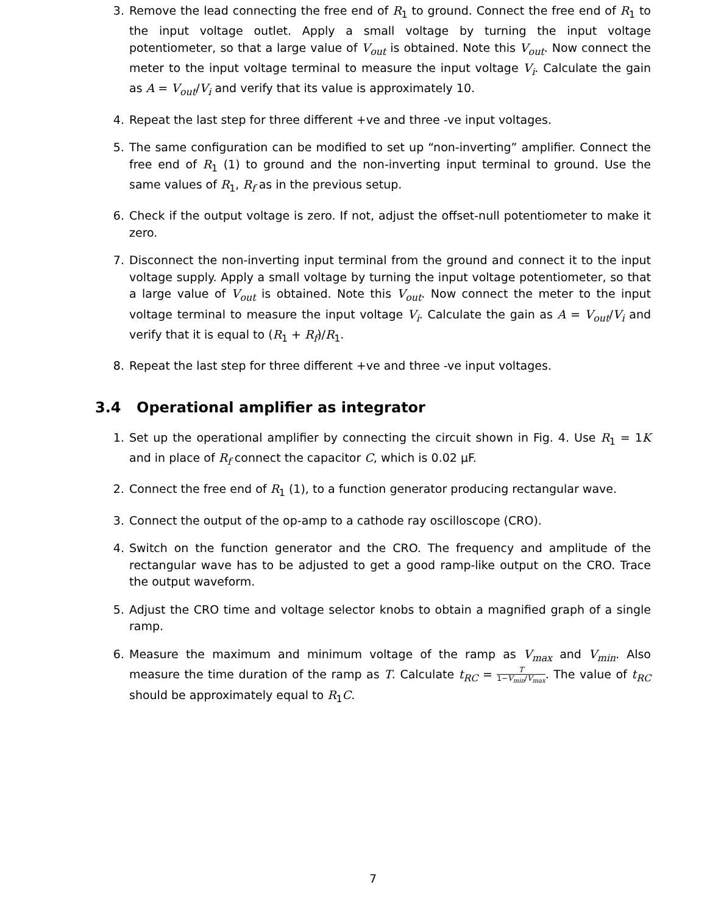3. Remove the lead connecting the free end of R<sub>1</sub> to ground. Connect the free end of R<sub>1</sub> to the input voltage outlet. Apply a small voltage by turning the input voltage potentiometer, so that a large value of V<sub>out</sub> is obtained. Note this V<sub>out</sub>. Now connect the meter to the input voltage terminal to measure the input voltage V<sub>i</sub>. Calculate the gain as A = V<sub>out</sub>/V<sub>i</sub> and verify that its value is approximately 10.
4. Repeat the last step for three different +ve and three -ve input voltages.
5. The same configuration can be modified to set up “non-inverting” amplifier. Connect the free end of R<sub>1</sub> (1) to ground and the non-inverting input terminal to ground. Use the same values of R<sub>1</sub>, R<sub>f</sub> as in the previous setup.
6. Check if the output voltage is zero. If not, adjust the offset-null potentiometer to make it zero.
7. Disconnect the non-inverting input terminal from the ground and connect it to the input voltage supply. Apply a small voltage by turning the input voltage potentiometer, so that a large value of V<sub>out</sub> is obtained. Note this V<sub>out</sub>. Now connect the meter to the input voltage terminal to measure the input voltage V<sub>i</sub>. Calculate the gain as A = V<sub>out</sub>/V<sub>i</sub> and verify that it is equal to (R<sub>1</sub> + R<sub>f</sub>)/R<sub>1</sub>.
8. Repeat the last step for three different +ve and three -ve input voltages.
3.4 Operational amplifier as integrator
1. Set up the operational amplifier by connecting the circuit shown in Fig. 4. Use R<sub>1</sub> = 1K and in place of R<sub>f</sub> connect the capacitor C, which is 0.02 μF.
2. Connect the free end of R<sub>1</sub> (1), to a function generator producing rectangular wave.
3. Connect the output of the op-amp to a cathode ray oscilloscope (CRO).
4. Switch on the function generator and the CRO. The frequency and amplitude of the rectangular wave has to be adjusted to get a good ramp-like output on the CRO. Trace the output waveform.
5. Adjust the CRO time and voltage selector knobs to obtain a magnified graph of a single ramp.
6. Measure the maximum and minimum voltage of the ramp as V<sub>max</sub> and V<sub>min</sub>. Also measure the time duration of the ramp as T. Calculate t<sub>RC</sub> = T 1−V<sub>min</sub>/V<sub>max</sub>. The value of t<sub>RC</sub> should be approximately equal to R<sub>1</sub>C.
7